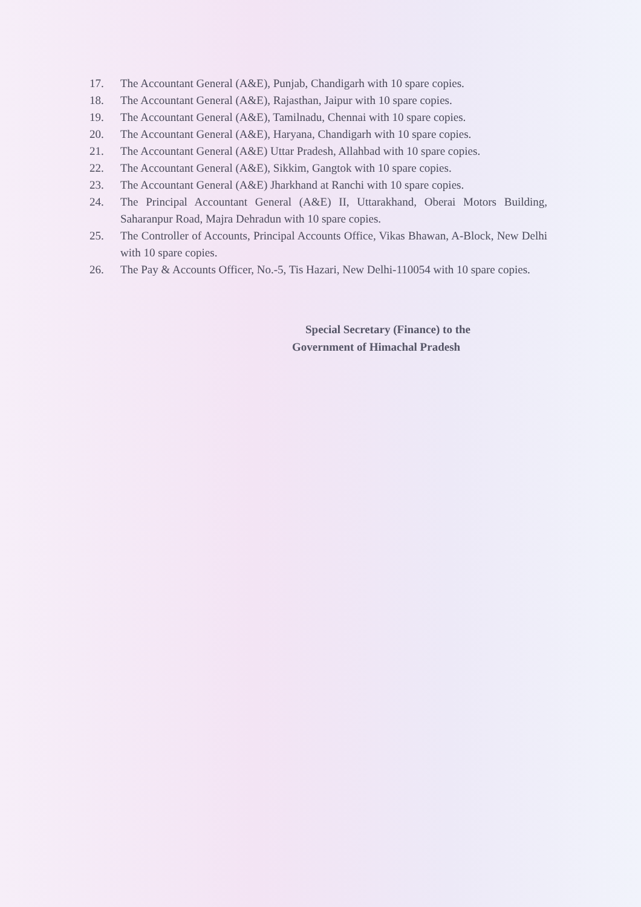17. The Accountant General (A&E), Punjab, Chandigarh with 10 spare copies.
18. The Accountant General (A&E), Rajasthan, Jaipur with 10 spare copies.
19. The Accountant General (A&E), Tamilnadu, Chennai with 10 spare copies.
20. The Accountant General (A&E), Haryana, Chandigarh with 10 spare copies.
21. The Accountant General (A&E) Uttar Pradesh, Allahbad with 10 spare copies.
22. The Accountant General (A&E), Sikkim, Gangtok with 10 spare copies.
23. The Accountant General (A&E) Jharkhand at Ranchi with 10 spare copies.
24. The Principal Accountant General (A&E) II, Uttarakhand, Oberai Motors Building, Saharanpur Road, Majra Dehradun with 10 spare copies.
25. The Controller of Accounts, Principal Accounts Office, Vikas Bhawan, A-Block, New Delhi with 10 spare copies.
26. The Pay & Accounts Officer, No.-5, Tis Hazari, New Delhi-110054 with 10 spare copies.
Special Secretary (Finance) to the
Government of Himachal Pradesh